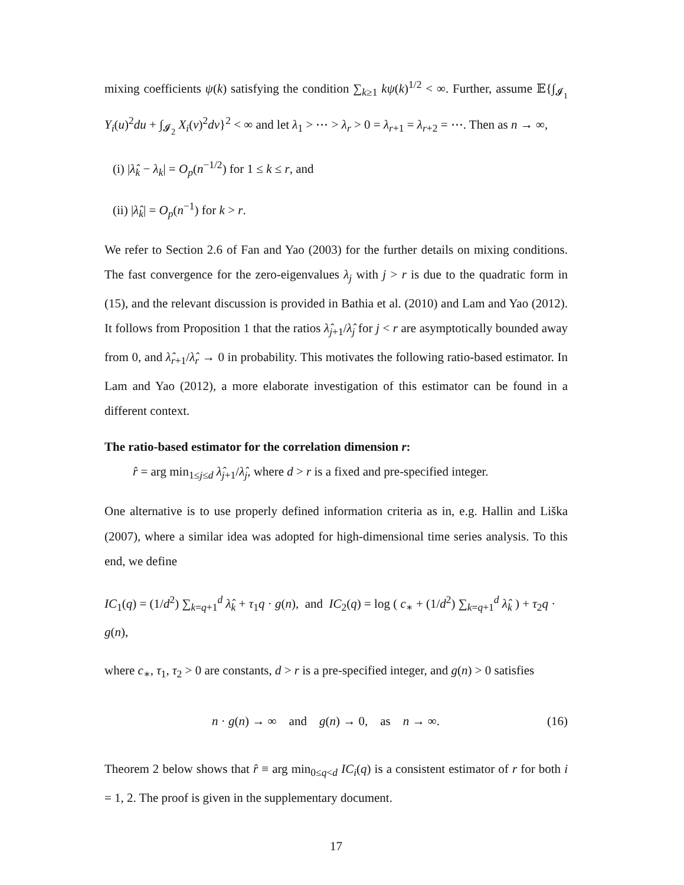mixing coefficients ψ(k) satisfying the condition ∑<sub>k≥1</sub> kψ(k)<sup>1/2</sup> < ∞. Further, assume 𝔼{∫<sub>𝓘<sub>1</sub></sub> Y<sub>i</sub>(u)<sup>2</sup>du + ∫<sub>𝓘<sub>2</sub></sub> X<sub>i</sub>(v)<sup>2</sup>dv}<sup>2</sup> < ∞ and let λ<sub>1</sub> > ⋯ > λ<sub>r</sub> > 0 = λ<sub>r+1</sub> = λ<sub>r+2</sub> = ⋯. Then as n → ∞,
(i) |λ̂<sub>k</sub> − λ<sub>k</sub>| = O<sub>p</sub>(n<sup>−1/2</sup>) for 1 ≤ k ≤ r, and
(ii) |λ̂<sub>k</sub>| = O<sub>p</sub>(n<sup>−1</sup>) for k > r.
We refer to Section 2.6 of Fan and Yao (2003) for the further details on mixing conditions. The fast convergence for the zero-eigenvalues λ<sub>j</sub> with j > r is due to the quadratic form in (15), and the relevant discussion is provided in Bathia et al. (2010) and Lam and Yao (2012). It follows from Proposition 1 that the ratios λ̂<sub>j+1</sub>/λ̂<sub>j</sub> for j < r are asymptotically bounded away from 0, and λ̂<sub>r+1</sub>/λ̂<sub>r</sub> → 0 in probability. This motivates the following ratio-based estimator. In Lam and Yao (2012), a more elaborate investigation of this estimator can be found in a different context.
The ratio-based estimator for the correlation dimension r:
r̂ = arg min<sub>1≤j≤d</sub> λ̂<sub>j+1</sub>/λ̂<sub>j</sub>, where d > r is a fixed and pre-specified integer.
One alternative is to use properly defined information criteria as in, e.g. Hallin and Liška (2007), where a similar idea was adopted for high-dimensional time series analysis. To this end, we define
IC<sub>1</sub>(q) = (1/d<sup>2</sup>) ∑<sub>k=q+1</sub><sup>d</sup> λ̂<sub>k</sub> + τ<sub>1</sub>q · g(n), and IC<sub>2</sub>(q) = log ( c<sub>∗</sub> + (1/d<sup>2</sup>) ∑<sub>k=q+1</sub><sup>d</sup> λ̂<sub>k</sub> ) + τ<sub>2</sub>q · g(n),
where c<sub>∗</sub>, τ<sub>1</sub>, τ<sub>2</sub> > 0 are constants, d > r is a pre-specified integer, and g(n) > 0 satisfies
n · g(n) → ∞ and g(n) → 0, as n → ∞. (16)
Theorem 2 below shows that r̂ ≡ arg min<sub>0≤q<d</sub> IC<sub>i</sub>(q) is a consistent estimator of r for both i = 1, 2. The proof is given in the supplementary document.
17